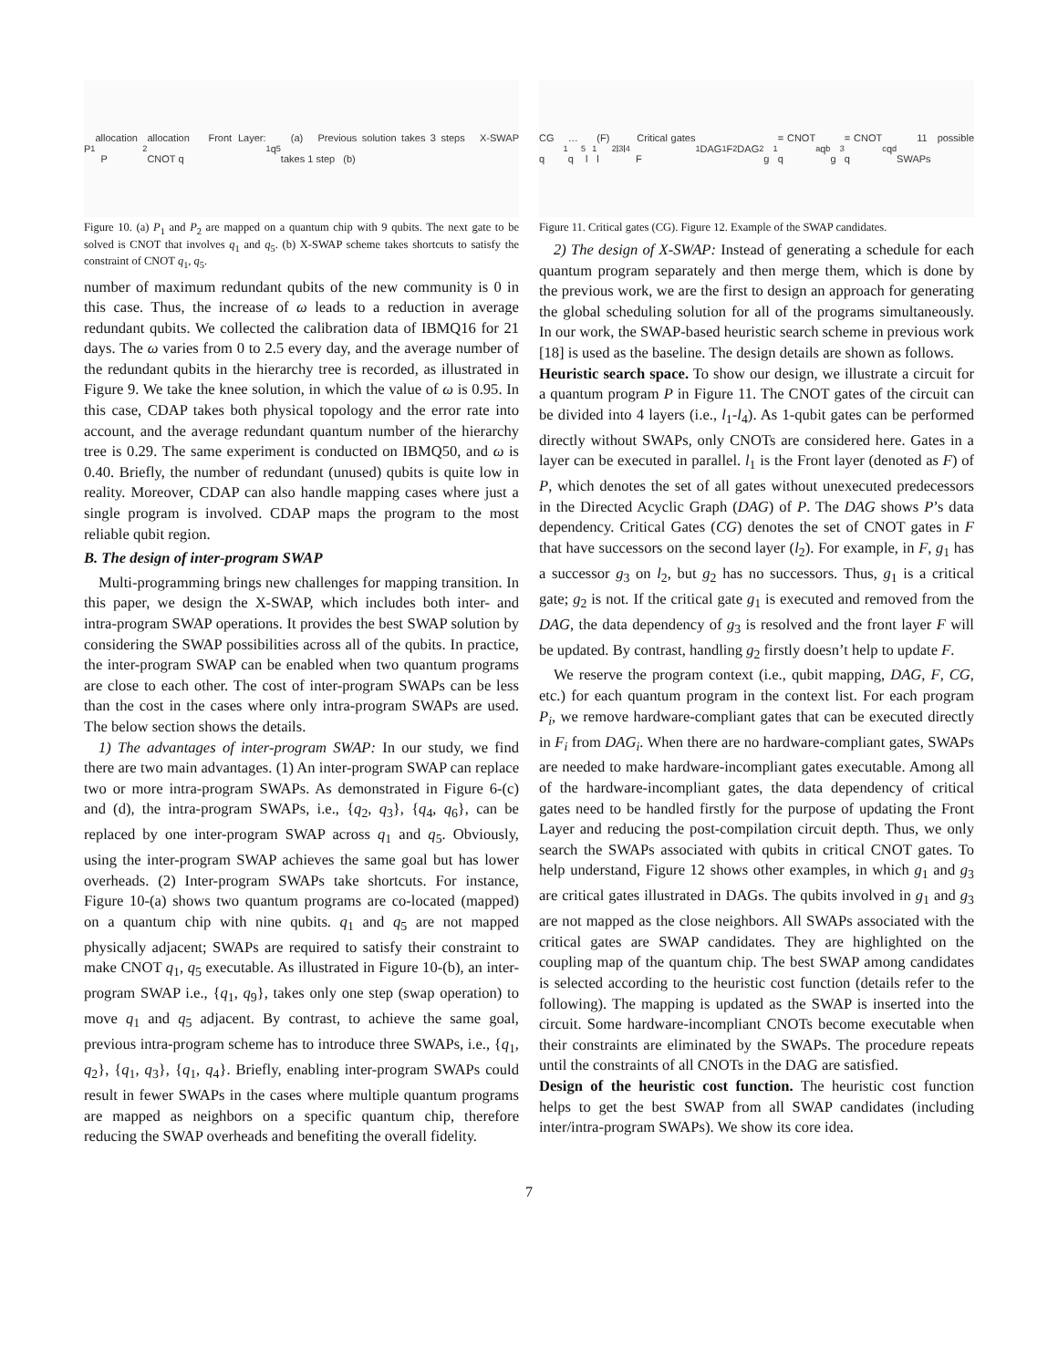P<sub>1</sub> allocation P<sub>2</sub> allocation Front Layer: CNOT q<sub>1</sub> q<sub>5</sub> (a) Previous solution takes 3 steps X-SWAP takes 1 step (b)
Figure 10. (a) P<sub>1</sub> and P<sub>2</sub> are mapped on a quantum chip with 9 qubits. The next gate to be solved is CNOT that involves q<sub>1</sub> and q<sub>5</sub>. (b) X-SWAP scheme takes shortcuts to satisfy the constraint of CNOT q<sub>1</sub>, q<sub>5</sub>.
number of maximum redundant qubits of the new community is 0 in this case. Thus, the increase of ω leads to a reduction in average redundant qubits. We collected the calibration data of IBMQ16 for 21 days. The ω varies from 0 to 2.5 every day, and the average number of the redundant qubits in the hierarchy tree is recorded, as illustrated in Figure 9. We take the knee solution, in which the value of ω is 0.95. In this case, CDAP takes both physical topology and the error rate into account, and the average redundant quantum number of the hierarchy tree is 0.29. The same experiment is conducted on IBMQ50, and ω is 0.40. Briefly, the number of redundant (unused) qubits is quite low in reality. Moreover, CDAP can also handle mapping cases where just a single program is involved. CDAP maps the program to the most reliable qubit region.
B. The design of inter-program SWAP
Multi-programming brings new challenges for mapping transition. In this paper, we design the X-SWAP, which includes both inter- and intra-program SWAP operations. It provides the best SWAP solution by considering the SWAP possibilities across all of the qubits. In practice, the inter-program SWAP can be enabled when two quantum programs are close to each other. The cost of inter-program SWAPs can be less than the cost in the cases where only intra-program SWAPs are used. The below section shows the details.
1) The advantages of inter-program SWAP: In our study, we find there are two main advantages. (1) An inter-program SWAP can replace two or more intra-program SWAPs. As demonstrated in Figure 6-(c) and (d), the intra-program SWAPs, i.e., {q<sub>2</sub>, q<sub>3</sub>}, {q<sub>4</sub>, q<sub>6</sub>}, can be replaced by one inter-program SWAP across q<sub>1</sub> and q<sub>5</sub>. Obviously, using the inter-program SWAP achieves the same goal but has lower overheads. (2) Inter-program SWAPs take shortcuts. For instance, Figure 10-(a) shows two quantum programs are co-located (mapped) on a quantum chip with nine qubits. q<sub>1</sub> and q<sub>5</sub> are not mapped physically adjacent; SWAPs are required to satisfy their constraint to make CNOT q<sub>1</sub>, q<sub>5</sub> executable. As illustrated in Figure 10-(b), an inter-program SWAP i.e., {q<sub>1</sub>, q<sub>9</sub>}, takes only one step (swap operation) to move q<sub>1</sub> and q<sub>5</sub> adjacent. By contrast, to achieve the same goal, previous intra-program scheme has to introduce three SWAPs, i.e., {q<sub>1</sub>, q<sub>2</sub>}, {q<sub>1</sub>, q<sub>3</sub>}, {q<sub>1</sub>, q<sub>4</sub>}. Briefly, enabling inter-program SWAPs could result in fewer SWAPs in the cases where multiple quantum programs are mapped as neighbors on a specific quantum chip, therefore reducing the SWAP overheads and benefiting the overall fidelity.
CG q<sub>1</sub>…q<sub>5</sub> l<sub>1</sub>(F) l<sub>2</sub> l<sub>3</sub> l<sub>4</sub> Critical gates F<sub>1</sub> DAG<sub>1</sub> F<sub>2</sub> DAG<sub>2</sub> g<sub>1</sub> = CNOT q<sub>a</sub> q<sub>b</sub> g<sub>3</sub> = CNOT q<sub>c</sub> q<sub>d</sub> 11 possible SWAPs
Figure 11. Critical gates (CG). Figure 12. Example of the SWAP candidates.
2) The design of X-SWAP: Instead of generating a schedule for each quantum program separately and then merge them, which is done by the previous work, we are the first to design an approach for generating the global scheduling solution for all of the programs simultaneously. In our work, the SWAP-based heuristic search scheme in previous work [18] is used as the baseline. The design details are shown as follows.
Heuristic search space. To show our design, we illustrate a circuit for a quantum program P in Figure 11. The CNOT gates of the circuit can be divided into 4 layers (i.e., l<sub>1</sub>-l<sub>4</sub>). As 1-qubit gates can be performed directly without SWAPs, only CNOTs are considered here. Gates in a layer can be executed in parallel. l<sub>1</sub> is the Front layer (denoted as F) of P, which denotes the set of all gates without unexecuted predecessors in the Directed Acyclic Graph (DAG) of P. The DAG shows P’s data dependency. Critical Gates (CG) denotes the set of CNOT gates in F that have successors on the second layer (l<sub>2</sub>). For example, in F, g<sub>1</sub> has a successor g<sub>3</sub> on l<sub>2</sub>, but g<sub>2</sub> has no successors. Thus, g<sub>1</sub> is a critical gate; g<sub>2</sub> is not. If the critical gate g<sub>1</sub> is executed and removed from the DAG, the data dependency of g<sub>3</sub> is resolved and the front layer F will be updated. By contrast, handling g<sub>2</sub> firstly doesn’t help to update F.
We reserve the program context (i.e., qubit mapping, DAG, F, CG, etc.) for each quantum program in the context list. For each program P<sub>i</sub>, we remove hardware-compliant gates that can be executed directly in F<sub>i</sub> from DAG<sub>i</sub>. When there are no hardware-compliant gates, SWAPs are needed to make hardware-incompliant gates executable. Among all of the hardware-incompliant gates, the data dependency of critical gates need to be handled firstly for the purpose of updating the Front Layer and reducing the post-compilation circuit depth. Thus, we only search the SWAPs associated with qubits in critical CNOT gates. To help understand, Figure 12 shows other examples, in which g<sub>1</sub> and g<sub>3</sub> are critical gates illustrated in DAGs. The qubits involved in g<sub>1</sub> and g<sub>3</sub> are not mapped as the close neighbors. All SWAPs associated with the critical gates are SWAP candidates. They are highlighted on the coupling map of the quantum chip. The best SWAP among candidates is selected according to the heuristic cost function (details refer to the following). The mapping is updated as the SWAP is inserted into the circuit. Some hardware-incompliant CNOTs become executable when their constraints are eliminated by the SWAPs. The procedure repeats until the constraints of all CNOTs in the DAG are satisfied.
Design of the heuristic cost function. The heuristic cost function helps to get the best SWAP from all SWAP candidates (including inter/intra-program SWAPs). We show its core idea.
7